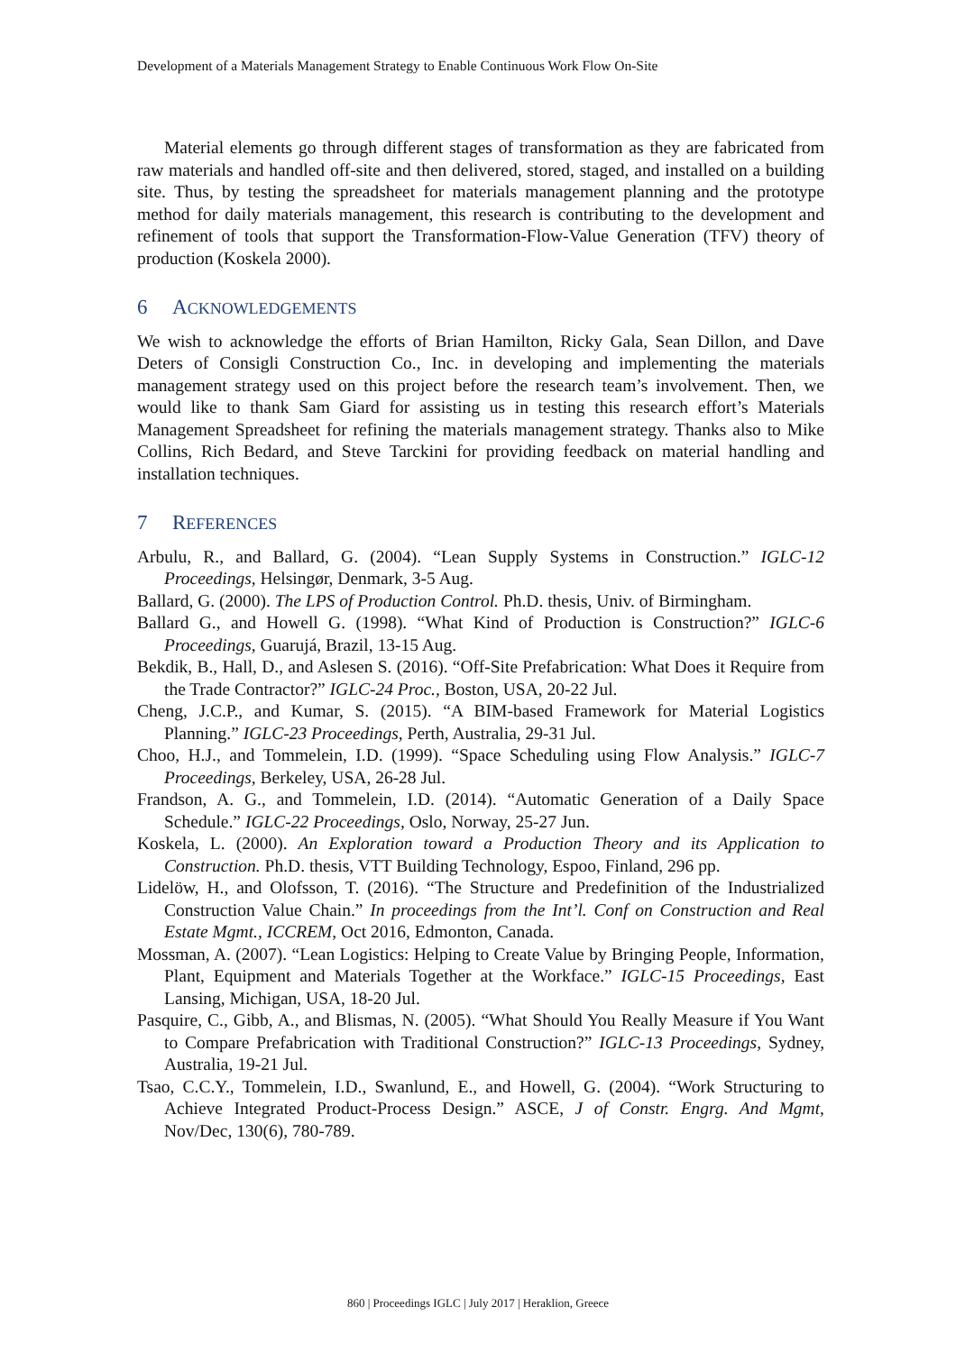Development of a Materials Management Strategy to Enable Continuous Work Flow On-Site
Material elements go through different stages of transformation as they are fabricated from raw materials and handled off-site and then delivered, stored, staged, and installed on a building site. Thus, by testing the spreadsheet for materials management planning and the prototype method for daily materials management, this research is contributing to the development and refinement of tools that support the Transformation-Flow-Value Generation (TFV) theory of production (Koskela 2000).
6 ACKNOWLEDGEMENTS
We wish to acknowledge the efforts of Brian Hamilton, Ricky Gala, Sean Dillon, and Dave Deters of Consigli Construction Co., Inc. in developing and implementing the materials management strategy used on this project before the research team’s involvement. Then, we would like to thank Sam Giard for assisting us in testing this research effort’s Materials Management Spreadsheet for refining the materials management strategy. Thanks also to Mike Collins, Rich Bedard, and Steve Tarckini for providing feedback on material handling and installation techniques.
7 REFERENCES
Arbulu, R., and Ballard, G. (2004). “Lean Supply Systems in Construction.” IGLC-12 Proceedings, Helsingør, Denmark, 3-5 Aug.
Ballard, G. (2000). The LPS of Production Control. Ph.D. thesis, Univ. of Birmingham.
Ballard G., and Howell G. (1998). “What Kind of Production is Construction?” IGLC-6 Proceedings, Guarujá, Brazil, 13-15 Aug.
Bekdik, B., Hall, D., and Aslesen S. (2016). “Off-Site Prefabrication: What Does it Require from the Trade Contractor?” IGLC-24 Proc., Boston, USA, 20-22 Jul.
Cheng, J.C.P., and Kumar, S. (2015). “A BIM-based Framework for Material Logistics Planning.” IGLC-23 Proceedings, Perth, Australia, 29-31 Jul.
Choo, H.J., and Tommelein, I.D. (1999). “Space Scheduling using Flow Analysis.” IGLC-7 Proceedings, Berkeley, USA, 26-28 Jul.
Frandson, A. G., and Tommelein, I.D. (2014). “Automatic Generation of a Daily Space Schedule.” IGLC-22 Proceedings, Oslo, Norway, 25-27 Jun.
Koskela, L. (2000). An Exploration toward a Production Theory and its Application to Construction. Ph.D. thesis, VTT Building Technology, Espoo, Finland, 296 pp.
Lidelöw, H., and Olofsson, T. (2016). “The Structure and Predefinition of the Industrialized Construction Value Chain.” In proceedings from the Int’l. Conf on Construction and Real Estate Mgmt., ICCREM, Oct 2016, Edmonton, Canada.
Mossman, A. (2007). “Lean Logistics: Helping to Create Value by Bringing People, Information, Plant, Equipment and Materials Together at the Workface.” IGLC-15 Proceedings, East Lansing, Michigan, USA, 18-20 Jul.
Pasquire, C., Gibb, A., and Blismas, N. (2005). “What Should You Really Measure if You Want to Compare Prefabrication with Traditional Construction?” IGLC-13 Proceedings, Sydney, Australia, 19-21 Jul.
Tsao, C.C.Y., Tommelein, I.D., Swanlund, E., and Howell, G. (2004). “Work Structuring to Achieve Integrated Product-Process Design.” ASCE, J of Constr. Engrg. And Mgmt, Nov/Dec, 130(6), 780-789.
860 | Proceedings IGLC | July 2017 | Heraklion, Greece